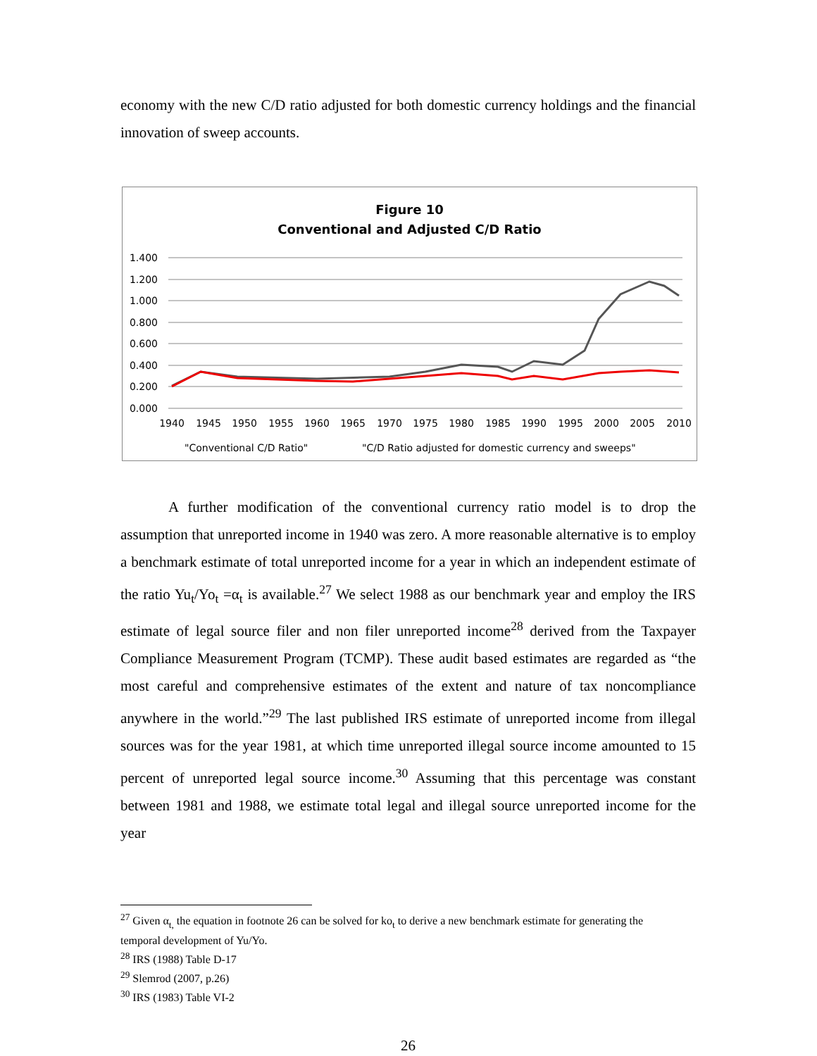economy with the new C/D ratio adjusted for both domestic currency holdings and the financial innovation of sweep accounts.
Figure 10
Conventional and Adjusted C/D Ratio
1.400
1.200
1.000
0.800
0.600
0.400
0.200
0.000
1940
1945
1950
1955
1960
1965
1970
1975
1980
1985
1990
1995
2000
2005
2010
"Conventional C/D Ratio"
"C/D Ratio adjusted for domestic currency and sweeps"
A further modification of the conventional currency ratio model is to drop the assumption that unreported income in 1940 was zero. A more reasonable alternative is to employ a benchmark estimate of total unreported income for a year in which an independent estimate of the ratio Yu<sub>t</sub>/Yo<sub>t</sub> =α<sub>t</sub> is available.<sup>27</sup> We select 1988 as our benchmark year and employ the IRS estimate of legal source filer and non filer unreported income<sup>28</sup> derived from the Taxpayer Compliance Measurement Program (TCMP). These audit based estimates are regarded as “the most careful and comprehensive estimates of the extent and nature of tax noncompliance anywhere in the world.”<sup>29</sup> The last published IRS estimate of unreported income from illegal sources was for the year 1981, at which time unreported illegal source income amounted to 15 percent of unreported legal source income.<sup>30</sup> Assuming that this percentage was constant between 1981 and 1988, we estimate total legal and illegal source unreported income for the year
<sup>27</sup> Given α<sub>t,</sub> the equation in footnote 26 can be solved for ko<sub>t</sub> to derive a new benchmark estimate for generating the temporal development of Yu/Yo.
<sup>28</sup> IRS (1988) Table D-17
<sup>29</sup> Slemrod (2007, p.26)
<sup>30</sup> IRS (1983) Table VI-2
26